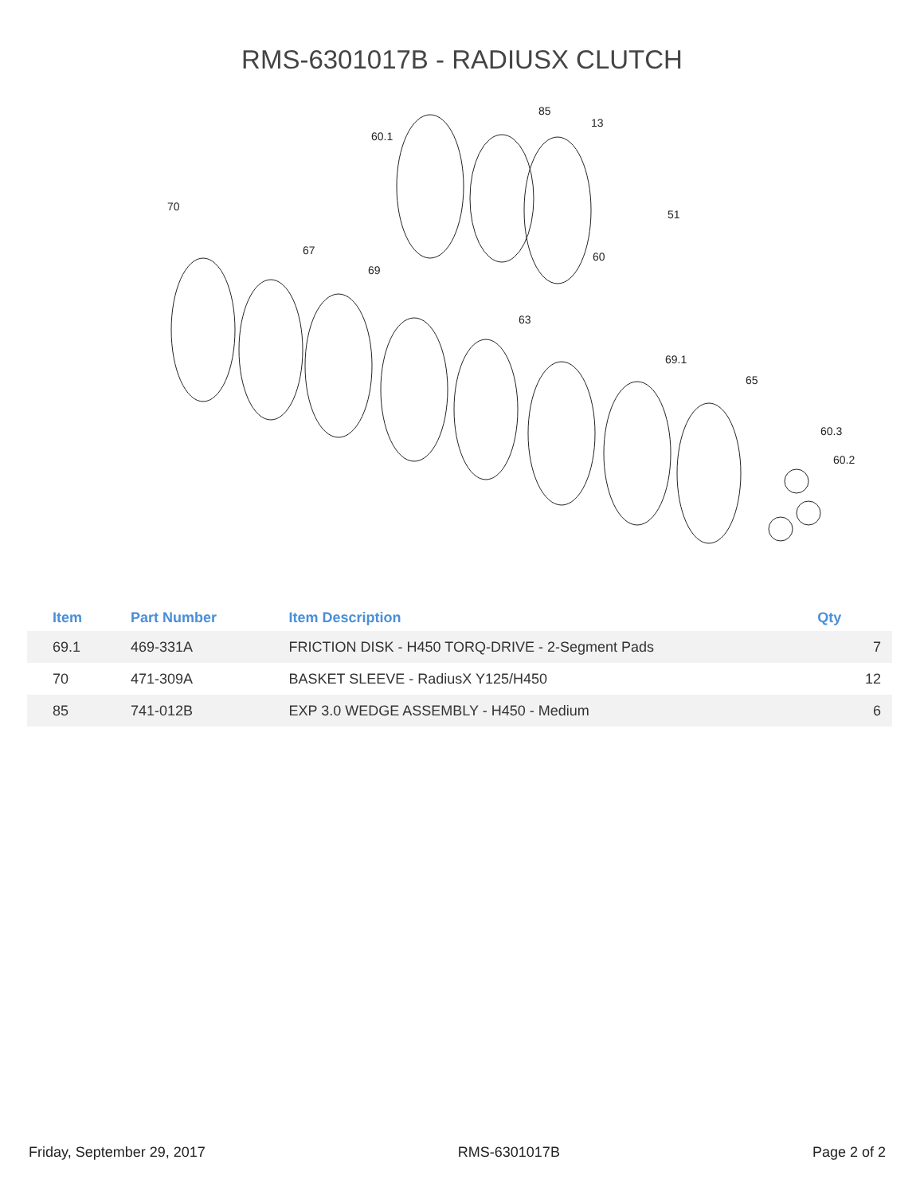RMS-6301017B - RADIUSX CLUTCH
70
67
69
60.1
85
13
51
60
63
69.1
65
60.3
60.2
| Item | Part Number | Item Description | Qty |
| --- | --- | --- | --- |
| 69.1 | 469-331A | FRICTION DISK - H450 TORQ-DRIVE - 2-Segment Pads | 7 |
| 70 | 471-309A | BASKET SLEEVE - RadiusX Y125/H450 | 12 |
| 85 | 741-012B | EXP 3.0 WEDGE ASSEMBLY - H450 - Medium | 6 |
Friday, September 29, 2017 RMS-6301017B Page 2 of 2